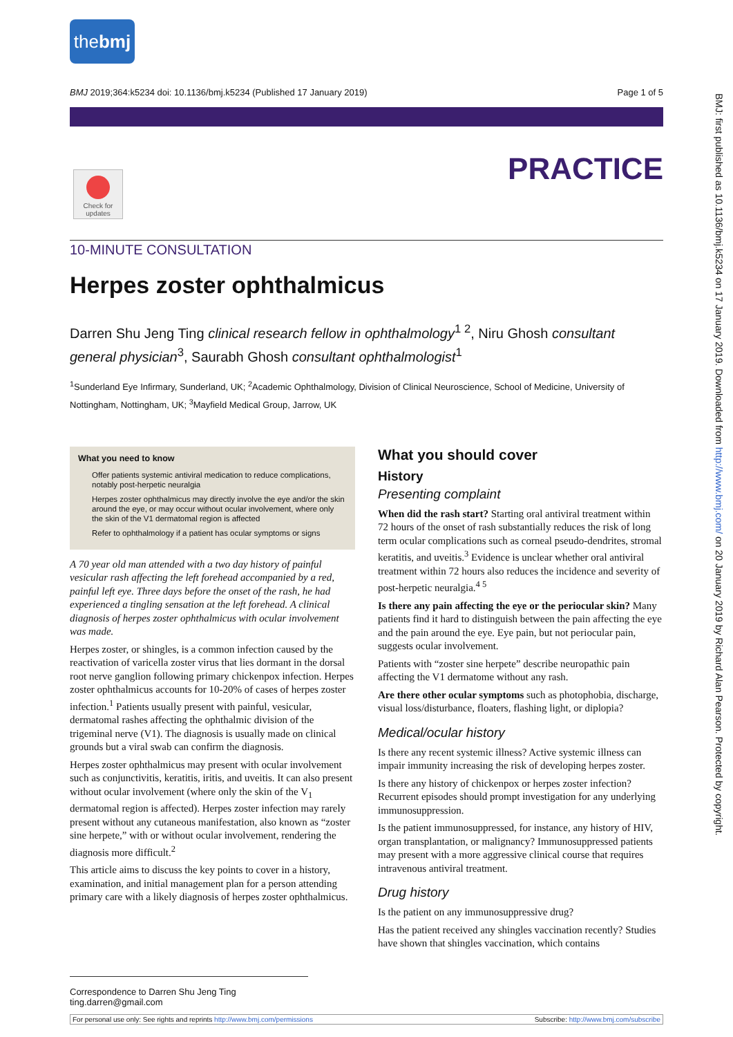the bmj
BMJ 2019;364:k5234 doi: 10.1136/bmj.k5234 (Published 17 January 2019) Page 1 of 5
Check for updates
PRACTICE
10-MINUTE CONSULTATION
Herpes zoster ophthalmicus
Darren Shu Jeng Ting clinical research fellow in ophthalmology<sup>1 2</sup>, Niru Ghosh consultant general physician<sup>3</sup>, Saurabh Ghosh consultant ophthalmologist<sup>1</sup>
<sup>1</sup> Sunderland Eye Infirmary, Sunderland, UK; <sup>2</sup>Academic Ophthalmology, Division of Clinical Neuroscience, School of Medicine, University of Nottingham, Nottingham, UK; <sup>3</sup>Mayfield Medical Group, Jarrow, UK
What you need to know
Offer patients systemic antiviral medication to reduce complications, notably post-herpetic neuralgia
Herpes zoster ophthalmicus may directly involve the eye and/or the skin around the eye, or may occur without ocular involvement, where only the skin of the V1 dermatomal region is affected
Refer to ophthalmology if a patient has ocular symptoms or signs
A 70 year old man attended with a two day history of painful vesicular rash affecting the left forehead accompanied by a red, painful left eye. Three days before the onset of the rash, he had experienced a tingling sensation at the left forehead. A clinical diagnosis of herpes zoster ophthalmicus with ocular involvement was made.
Herpes zoster, or shingles, is a common infection caused by the reactivation of varicella zoster virus that lies dormant in the dorsal root nerve ganglion following primary chickenpox infection. Herpes zoster ophthalmicus accounts for 10-20% of cases of herpes zoster infection.<sup>1</sup> Patients usually present with painful, vesicular, dermatomal rashes affecting the ophthalmic division of the trigeminal nerve (V1). The diagnosis is usually made on clinical grounds but a viral swab can confirm the diagnosis.
Herpes zoster ophthalmicus may present with ocular involvement such as conjunctivitis, keratitis, iritis, and uveitis. It can also present without ocular involvement (where only the skin of the V<sub>1</sub> dermatomal region is affected). Herpes zoster infection may rarely present without any cutaneous manifestation, also known as “zoster sine herpete,” with or without ocular involvement, rendering the diagnosis more difficult.<sup>2</sup>
This article aims to discuss the key points to cover in a history, examination, and initial management plan for a person attending primary care with a likely diagnosis of herpes zoster ophthalmicus.
What you should cover
History
Presenting complaint
When did the rash start? Starting oral antiviral treatment within 72 hours of the onset of rash substantially reduces the risk of long term ocular complications such as corneal pseudo-dendrites, stromal keratitis, and uveitis.<sup>3</sup> Evidence is unclear whether oral antiviral treatment within 72 hours also reduces the incidence and severity of post-herpetic neuralgia.<sup>4 5</sup>
Is there any pain affecting the eye or the periocular skin? Many patients find it hard to distinguish between the pain affecting the eye and the pain around the eye. Eye pain, but not periocular pain, suggests ocular involvement.
Patients with “zoster sine herpete” describe neuropathic pain affecting the V1 dermatome without any rash.
Are there other ocular symptoms such as photophobia, discharge, visual loss/disturbance, floaters, flashing light, or diplopia?
Medical/ocular history
Is there any recent systemic illness? Active systemic illness can impair immunity increasing the risk of developing herpes zoster.
Is there any history of chickenpox or herpes zoster infection? Recurrent episodes should prompt investigation for any underlying immunosuppression.
Is the patient immunosuppressed, for instance, any history of HIV, organ transplantation, or malignancy? Immunosuppressed patients may present with a more aggressive clinical course that requires intravenous antiviral treatment.
Drug history
Is the patient on any immunosuppressive drug?
Has the patient received any shingles vaccination recently? Studies have shown that shingles vaccination, which contains
BMJ: first published as 10.1136/bmj.k5234 on 17 January 2019. Downloaded from http://www.bmj.com/ on 20 January 2019 by Richard Alan Pearson. Protected by copyright.
Correspondence to Darren Shu Jeng Ting ting.darren@gmail.com
For personal use only: See rights and reprints http://www.bmj.com/permissions Subscribe: http://www.bmj.com/subscribe